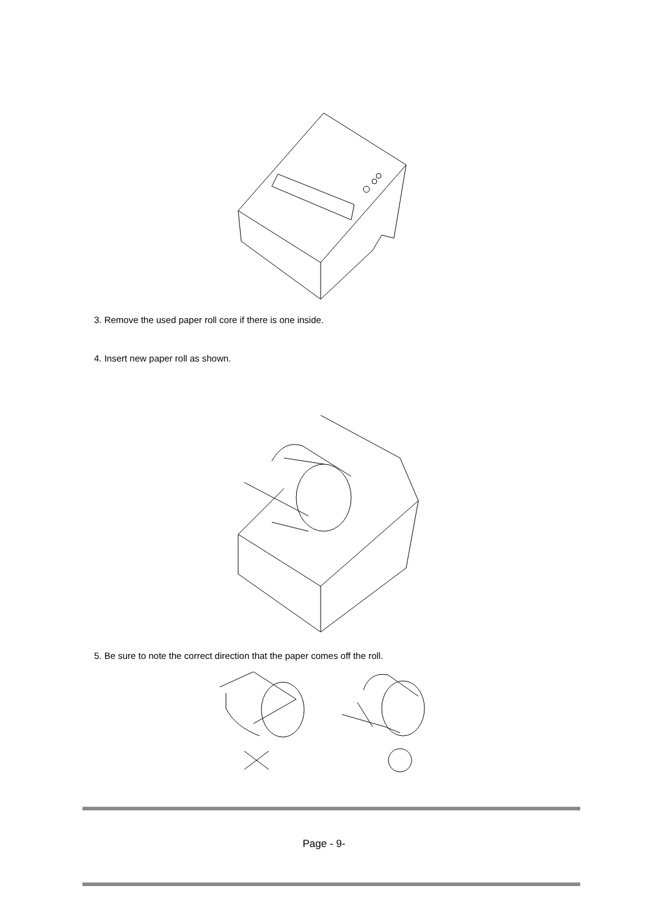3. Remove the used paper roll core if there is one inside.
4. Insert new paper roll as shown.
5. Be sure to note the correct direction that the paper comes off the roll.
Page - 9-